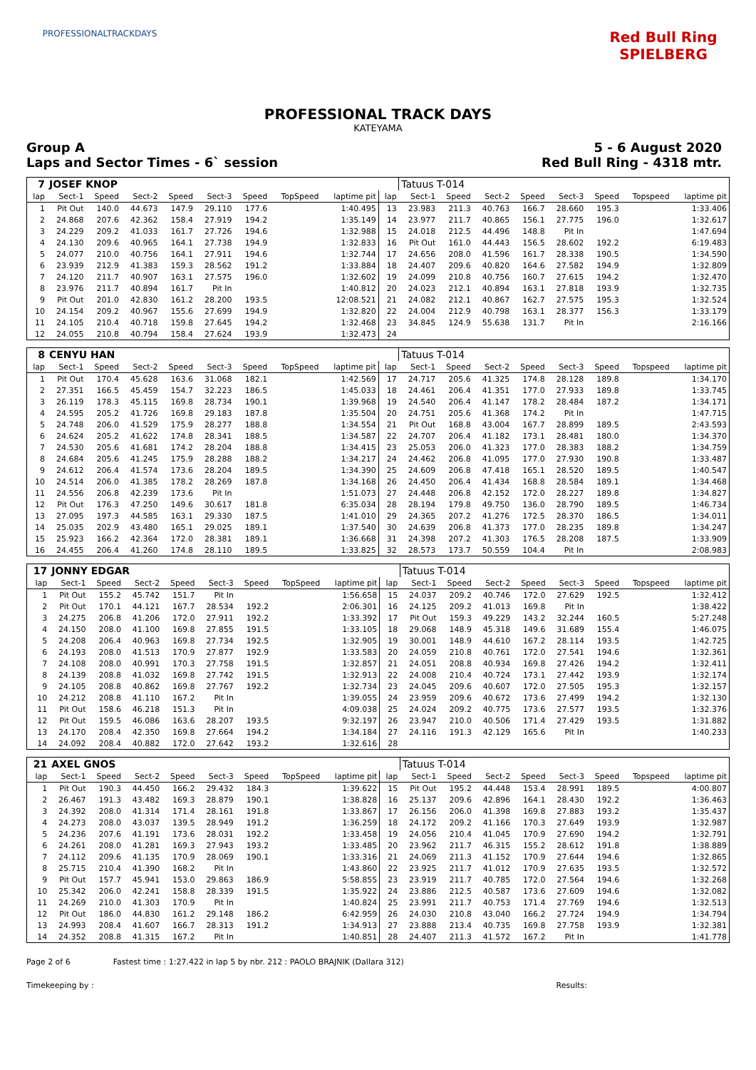PROFESSIONALTRACKDAYS
Red Bull Ring SPIELBERG
PROFESSIONAL TRACK DAYS
KATEYAMA
Group A
Laps and Sector Times - 6` session
5 - 6 August 2020
Red Bull Ring - 4318 mtr.
| 7 | JOSEF KNOP | | | | | | | | | Tatuus T-014 | | | | | | | |
| lap | Sect-1 | Speed | Sect-2 | Speed | Sect-3 | Speed | TopSpeed | laptime pit | lap | Sect-1 | Speed | Sect-2 | Speed | Sect-3 | Speed | Topspeed | laptime pit |
| 1 | Pit Out | 140.0 | 44.673 | 147.9 | 29.110 | 177.6 | | 1:40.495 | 13 | 23.983 | 211.3 | 40.763 | 166.7 | 28.660 | 195.3 | | 1:33.406 |
| 2 | 24.868 | 207.6 | 42.362 | 158.4 | 27.919 | 194.2 | | 1:35.149 | 14 | 23.977 | 211.7 | 40.865 | 156.1 | 27.775 | 196.0 | | 1:32.617 |
| 3 | 24.229 | 209.2 | 41.033 | 161.7 | 27.726 | 194.6 | | 1:32.988 | 15 | 24.018 | 212.5 | 44.496 | 148.8 | Pit In | | | 1:47.694 |
| 4 | 24.130 | 209.6 | 40.965 | 164.1 | 27.738 | 194.9 | | 1:32.833 | 16 | Pit Out | 161.0 | 44.443 | 156.5 | 28.602 | 192.2 | | 6:19.483 |
| 5 | 24.077 | 210.0 | 40.756 | 164.1 | 27.911 | 194.6 | | 1:32.744 | 17 | 24.656 | 208.0 | 41.596 | 161.7 | 28.338 | 190.5 | | 1:34.590 |
| 6 | 23.939 | 212.9 | 41.383 | 159.3 | 28.562 | 191.2 | | 1:33.884 | 18 | 24.407 | 209.6 | 40.820 | 164.6 | 27.582 | 194.9 | | 1:32.809 |
| 7 | 24.120 | 211.7 | 40.907 | 163.1 | 27.575 | 196.0 | | 1:32.602 | 19 | 24.099 | 210.8 | 40.756 | 160.7 | 27.615 | 194.2 | | 1:32.470 |
| 8 | 23.976 | 211.7 | 40.894 | 161.7 | Pit In | | | 1:40.812 | 20 | 24.023 | 212.1 | 40.894 | 163.1 | 27.818 | 193.9 | | 1:32.735 |
| 9 | Pit Out | 201.0 | 42.830 | 161.2 | 28.200 | 193.5 | | 12:08.521 | 21 | 24.082 | 212.1 | 40.867 | 162.7 | 27.575 | 195.3 | | 1:32.524 |
| 10 | 24.154 | 209.2 | 40.967 | 155.6 | 27.699 | 194.9 | | 1:32.820 | 22 | 24.004 | 212.9 | 40.798 | 163.1 | 28.377 | 156.3 | | 1:33.179 |
| 11 | 24.105 | 210.4 | 40.718 | 159.8 | 27.645 | 194.2 | | 1:32.468 | 23 | 34.845 | 124.9 | 55.638 | 131.7 | Pit In | | | 2:16.166 |
| 12 | 24.055 | 210.8 | 40.794 | 158.4 | 27.624 | 193.9 | | 1:32.473 | 24 | | | | | | | | |
| 8 | CENYU HAN | | | | | | | | | Tatuus T-014 | | | | | | | |
| lap | Sect-1 | Speed | Sect-2 | Speed | Sect-3 | Speed | TopSpeed | laptime pit | lap | Sect-1 | Speed | Sect-2 | Speed | Sect-3 | Speed | Topspeed | laptime pit |
| 1 | Pit Out | 170.4 | 45.628 | 163.6 | 31.068 | 182.1 | | 1:42.569 | 17 | 24.717 | 205.6 | 41.325 | 174.8 | 28.128 | 189.8 | | 1:34.170 |
| 2 | 27.351 | 166.5 | 45.459 | 154.7 | 32.223 | 186.5 | | 1:45.033 | 18 | 24.461 | 206.4 | 41.351 | 177.0 | 27.933 | 189.8 | | 1:33.745 |
| 3 | 26.119 | 178.3 | 45.115 | 169.8 | 28.734 | 190.1 | | 1:39.968 | 19 | 24.540 | 206.4 | 41.147 | 178.2 | 28.484 | 187.2 | | 1:34.171 |
| 4 | 24.595 | 205.2 | 41.726 | 169.8 | 29.183 | 187.8 | | 1:35.504 | 20 | 24.751 | 205.6 | 41.368 | 174.2 | Pit In | | | 1:47.715 |
| 5 | 24.748 | 206.0 | 41.529 | 175.9 | 28.277 | 188.8 | | 1:34.554 | 21 | Pit Out | 168.8 | 43.004 | 167.7 | 28.899 | 189.5 | | 2:43.593 |
| 6 | 24.624 | 205.2 | 41.622 | 174.8 | 28.341 | 188.5 | | 1:34.587 | 22 | 24.707 | 206.4 | 41.182 | 173.1 | 28.481 | 180.0 | | 1:34.370 |
| 7 | 24.530 | 205.6 | 41.681 | 174.2 | 28.204 | 188.8 | | 1:34.415 | 23 | 25.053 | 206.0 | 41.323 | 177.0 | 28.383 | 188.2 | | 1:34.759 |
| 8 | 24.684 | 205.6 | 41.245 | 175.9 | 28.288 | 188.2 | | 1:34.217 | 24 | 24.462 | 206.8 | 41.095 | 177.0 | 27.930 | 190.8 | | 1:33.487 |
| 9 | 24.612 | 206.4 | 41.574 | 173.6 | 28.204 | 189.5 | | 1:34.390 | 25 | 24.609 | 206.8 | 47.418 | 165.1 | 28.520 | 189.5 | | 1:40.547 |
| 10 | 24.514 | 206.0 | 41.385 | 178.2 | 28.269 | 187.8 | | 1:34.168 | 26 | 24.450 | 206.4 | 41.434 | 168.8 | 28.584 | 189.1 | | 1:34.468 |
| 11 | 24.556 | 206.8 | 42.239 | 173.6 | Pit In | | | 1:51.073 | 27 | 24.448 | 206.8 | 42.152 | 172.0 | 28.227 | 189.8 | | 1:34.827 |
| 12 | Pit Out | 176.3 | 47.250 | 149.6 | 30.617 | 181.8 | | 6:35.034 | 28 | 28.194 | 179.8 | 49.750 | 136.0 | 28.790 | 189.5 | | 1:46.734 |
| 13 | 27.095 | 197.3 | 44.585 | 163.1 | 29.330 | 187.5 | | 1:41.010 | 29 | 24.365 | 207.2 | 41.276 | 172.5 | 28.370 | 186.5 | | 1:34.011 |
| 14 | 25.035 | 202.9 | 43.480 | 165.1 | 29.025 | 189.1 | | 1:37.540 | 30 | 24.639 | 206.8 | 41.373 | 177.0 | 28.235 | 189.8 | | 1:34.247 |
| 15 | 25.923 | 166.2 | 42.364 | 172.0 | 28.381 | 189.1 | | 1:36.668 | 31 | 24.398 | 207.2 | 41.303 | 176.5 | 28.208 | 187.5 | | 1:33.909 |
| 16 | 24.455 | 206.4 | 41.260 | 174.8 | 28.110 | 189.5 | | 1:33.825 | 32 | 28.573 | 173.7 | 50.559 | 104.4 | Pit In | | | 2:08.983 |
| 17 | JONNY EDGAR | | | | | | | | | Tatuus T-014 | | | | | | | |
| lap | Sect-1 | Speed | Sect-2 | Speed | Sect-3 | Speed | TopSpeed | laptime pit | lap | Sect-1 | Speed | Sect-2 | Speed | Sect-3 | Speed | Topspeed | laptime pit |
| 1 | Pit Out | 155.2 | 45.742 | 151.7 | Pit In | | | 1:56.658 | 15 | 24.037 | 209.2 | 40.746 | 172.0 | 27.629 | 192.5 | | 1:32.412 |
| 2 | Pit Out | 170.1 | 44.121 | 167.7 | 28.534 | 192.2 | | 2:06.301 | 16 | 24.125 | 209.2 | 41.013 | 169.8 | Pit In | | | 1:38.422 |
| 3 | 24.275 | 206.8 | 41.206 | 172.0 | 27.911 | 192.2 | | 1:33.392 | 17 | Pit Out | 159.3 | 49.229 | 143.2 | 32.244 | 160.5 | | 5:27.248 |
| 4 | 24.150 | 208.0 | 41.100 | 169.8 | 27.855 | 191.5 | | 1:33.105 | 18 | 29.068 | 148.9 | 45.318 | 149.6 | 31.689 | 155.4 | | 1:46.075 |
| 5 | 24.208 | 206.4 | 40.963 | 169.8 | 27.734 | 192.5 | | 1:32.905 | 19 | 30.001 | 148.9 | 44.610 | 167.2 | 28.114 | 193.5 | | 1:42.725 |
| 6 | 24.193 | 208.0 | 41.513 | 170.9 | 27.877 | 192.9 | | 1:33.583 | 20 | 24.059 | 210.8 | 40.761 | 172.0 | 27.541 | 194.6 | | 1:32.361 |
| 7 | 24.108 | 208.0 | 40.991 | 170.3 | 27.758 | 191.5 | | 1:32.857 | 21 | 24.051 | 208.8 | 40.934 | 169.8 | 27.426 | 194.2 | | 1:32.411 |
| 8 | 24.139 | 208.8 | 41.032 | 169.8 | 27.742 | 191.5 | | 1:32.913 | 22 | 24.008 | 210.4 | 40.724 | 173.1 | 27.442 | 193.9 | | 1:32.174 |
| 9 | 24.105 | 208.8 | 40.862 | 169.8 | 27.767 | 192.2 | | 1:32.734 | 23 | 24.045 | 209.6 | 40.607 | 172.0 | 27.505 | 195.3 | | 1:32.157 |
| 10 | 24.212 | 208.8 | 41.110 | 167.2 | Pit In | | | 1:39.055 | 24 | 23.959 | 209.6 | 40.672 | 173.6 | 27.499 | 194.2 | | 1:32.130 |
| 11 | Pit Out | 158.6 | 46.218 | 151.3 | Pit In | | | 4:09.038 | 25 | 24.024 | 209.2 | 40.775 | 173.6 | 27.577 | 193.5 | | 1:32.376 |
| 12 | Pit Out | 159.5 | 46.086 | 163.6 | 28.207 | 193.5 | | 9:32.197 | 26 | 23.947 | 210.0 | 40.506 | 171.4 | 27.429 | 193.5 | | 1:31.882 |
| 13 | 24.170 | 208.4 | 42.350 | 169.8 | 27.664 | 194.2 | | 1:34.184 | 27 | 24.116 | 191.3 | 42.129 | 165.6 | Pit In | | | 1:40.233 |
| 14 | 24.092 | 208.4 | 40.882 | 172.0 | 27.642 | 193.2 | | 1:32.616 | 28 | | | | | | | | |
| 21 | AXEL GNOS | | | | | | | | | Tatuus T-014 | | | | | | | |
| lap | Sect-1 | Speed | Sect-2 | Speed | Sect-3 | Speed | TopSpeed | laptime pit | lap | Sect-1 | Speed | Sect-2 | Speed | Sect-3 | Speed | Topspeed | laptime pit |
| 1 | Pit Out | 190.3 | 44.450 | 166.2 | 29.432 | 184.3 | | 1:39.622 | 15 | Pit Out | 195.2 | 44.448 | 153.4 | 28.991 | 189.5 | | 4:00.807 |
| 2 | 26.467 | 191.3 | 43.482 | 169.3 | 28.879 | 190.1 | | 1:38.828 | 16 | 25.137 | 209.6 | 42.896 | 164.1 | 28.430 | 192.2 | | 1:36.463 |
| 3 | 24.392 | 208.0 | 41.314 | 171.4 | 28.161 | 191.8 | | 1:33.867 | 17 | 26.156 | 206.0 | 41.398 | 169.8 | 27.883 | 193.2 | | 1:35.437 |
| 4 | 24.273 | 208.0 | 43.037 | 139.5 | 28.949 | 191.2 | | 1:36.259 | 18 | 24.172 | 209.2 | 41.166 | 170.3 | 27.649 | 193.9 | | 1:32.987 |
| 5 | 24.236 | 207.6 | 41.191 | 173.6 | 28.031 | 192.2 | | 1:33.458 | 19 | 24.056 | 210.4 | 41.045 | 170.9 | 27.690 | 194.2 | | 1:32.791 |
| 6 | 24.261 | 208.0 | 41.281 | 169.3 | 27.943 | 193.2 | | 1:33.485 | 20 | 23.962 | 211.7 | 46.315 | 155.2 | 28.612 | 191.8 | | 1:38.889 |
| 7 | 24.112 | 209.6 | 41.135 | 170.9 | 28.069 | 190.1 | | 1:33.316 | 21 | 24.069 | 211.3 | 41.152 | 170.9 | 27.644 | 194.6 | | 1:32.865 |
| 8 | 25.715 | 210.4 | 41.390 | 168.2 | Pit In | | | 1:43.860 | 22 | 23.925 | 211.7 | 41.012 | 170.9 | 27.635 | 193.5 | | 1:32.572 |
| 9 | Pit Out | 157.7 | 45.941 | 153.0 | 29.863 | 186.9 | | 5:58.855 | 23 | 23.919 | 211.7 | 40.785 | 172.0 | 27.564 | 194.6 | | 1:32.268 |
| 10 | 25.342 | 206.0 | 42.241 | 158.8 | 28.339 | 191.5 | | 1:35.922 | 24 | 23.886 | 212.5 | 40.587 | 173.6 | 27.609 | 194.6 | | 1:32.082 |
| 11 | 24.269 | 210.0 | 41.303 | 170.9 | Pit In | | | 1:40.824 | 25 | 23.991 | 211.7 | 40.753 | 171.4 | 27.769 | 194.6 | | 1:32.513 |
| 12 | Pit Out | 186.0 | 44.830 | 161.2 | 29.148 | 186.2 | | 6:42.959 | 26 | 24.030 | 210.8 | 43.040 | 166.2 | 27.724 | 194.9 | | 1:34.794 |
| 13 | 24.993 | 208.4 | 41.607 | 166.7 | 28.313 | 191.2 | | 1:34.913 | 27 | 23.888 | 213.4 | 40.735 | 169.8 | 27.758 | 193.9 | | 1:32.381 |
| 14 | 24.352 | 208.8 | 41.315 | 167.2 | Pit In | | | 1:40.851 | 28 | 24.407 | 211.3 | 41.572 | 167.2 | Pit In | | | 1:41.778 |
Page 2 of 6 Fastest time : 1:27.422 in lap 5 by nbr. 212 : PAOLO BRAJNIK (Dallara 312)
Timekeeping by : Results: